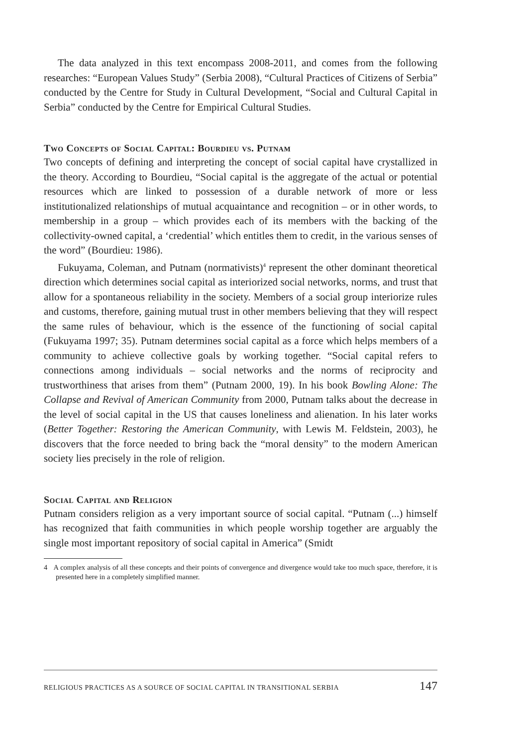The data analyzed in this text encompass 2008-2011, and comes from the following researches: “European Values Study” (Serbia 2008), “Cultural Practices of Citizens of Serbia” conducted by the Centre for Study in Cultural Development, “Social and Cultural Capital in Serbia” conducted by the Centre for Empirical Cultural Studies.
Two Concepts of Social Capital: Bourdieu vs. Putnam
Two concepts of defining and interpreting the concept of social capital have crystallized in the theory. According to Bourdieu, “Social capital is the aggregate of the actual or potential resources which are linked to possession of a durable network of more or less institutionalized relationships of mutual acquaintance and recognition – or in other words, to membership in a group – which provides each of its members with the backing of the collectivity-owned capital, a ‘credential’ which entitles them to credit, in the various senses of the word” (Bourdieu: 1986).
Fukuyama, Coleman, and Putnam (normativists)<sup>4</sup> represent the other dominant theoretical direction which determines social capital as interiorized social networks, norms, and trust that allow for a spontaneous reliability in the society. Members of a social group interiorize rules and customs, therefore, gaining mutual trust in other members believing that they will respect the same rules of behaviour, which is the essence of the functioning of social capital (Fukuyama 1997; 35). Putnam determines social capital as a force which helps members of a community to achieve collective goals by working together. “Social capital refers to connections among individuals – social networks and the norms of reciprocity and trustworthiness that arises from them” (Putnam 2000, 19). In his book Bowling Alone: The Collapse and Revival of American Community from 2000, Putnam talks about the decrease in the level of social capital in the US that causes loneliness and alienation. In his later works (Better Together: Restoring the American Community, with Lewis M. Feldstein, 2003), he discovers that the force needed to bring back the “moral density” to the modern American society lies precisely in the role of religion.
Social Capital and Religion
Putnam considers religion as a very important source of social capital. “Putnam (...) himself has recognized that faith communities in which people worship together are arguably the single most important repository of social capital in America” (Smidt
4 A complex analysis of all these concepts and their points of convergence and divergence would take too much space, therefore, it is presented here in a completely simplified manner.
RELIGIOUS PRACTICES AS A SOURCE OF SOCIAL CAPITAL IN TRANSITIONAL SERBIA 147